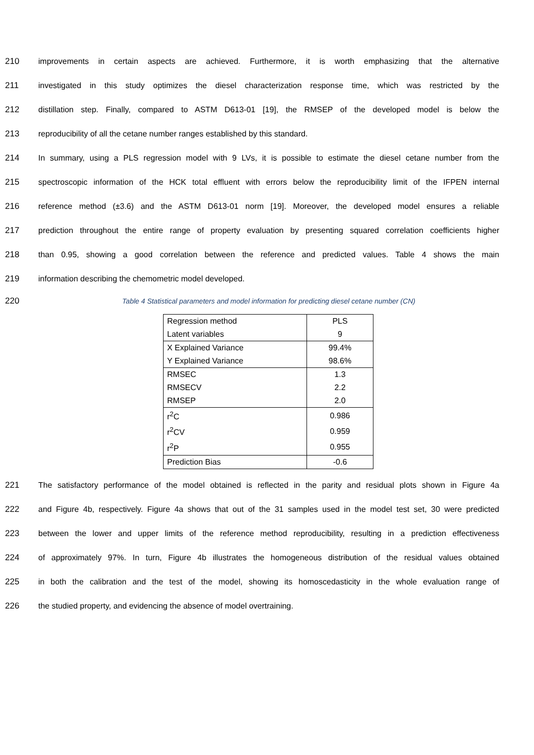210 improvements in certain aspects are achieved. Furthermore, it is worth emphasizing that the alternative
211 investigated in this study optimizes the diesel characterization response time, which was restricted by the
212 distillation step. Finally, compared to ASTM D613-01 [19], the RMSEP of the developed model is below the
213 reproducibility of all the cetane number ranges established by this standard.
214 In summary, using a PLS regression model with 9 LVs, it is possible to estimate the diesel cetane number from the
215 spectroscopic information of the HCK total effluent with errors below the reproducibility limit of the IFPEN internal
216 reference method (±3.6) and the ASTM D613-01 norm [19]. Moreover, the developed model ensures a reliable
217 prediction throughout the entire range of property evaluation by presenting squared correlation coefficients higher
218 than 0.95, showing a good correlation between the reference and predicted values. Table 4 shows the main
219 information describing the chemometric model developed.
220 Table 4 Statistical parameters and model information for predicting diesel cetane number (CN)
| Regression method | PLS |
| Latent variables | 9 |
| X Explained Variance | 99.4% |
| Y Explained Variance | 98.6% |
| RMSEC | 1.3 |
| RMSECV | 2.2 |
| RMSEP | 2.0 |
| r<sup>2</sup>C | 0.986 |
| r<sup>2</sup>CV | 0.959 |
| r<sup>2</sup>P | 0.955 |
| Prediction Bias | -0.6 |
221 The satisfactory performance of the model obtained is reflected in the parity and residual plots shown in Figure 4a
222 and Figure 4b, respectively. Figure 4a shows that out of the 31 samples used in the model test set, 30 were predicted
223 between the lower and upper limits of the reference method reproducibility, resulting in a prediction effectiveness
224 of approximately 97%. In turn, Figure 4b illustrates the homogeneous distribution of the residual values obtained
225 in both the calibration and the test of the model, showing its homoscedasticity in the whole evaluation range of
226 the studied property, and evidencing the absence of model overtraining.